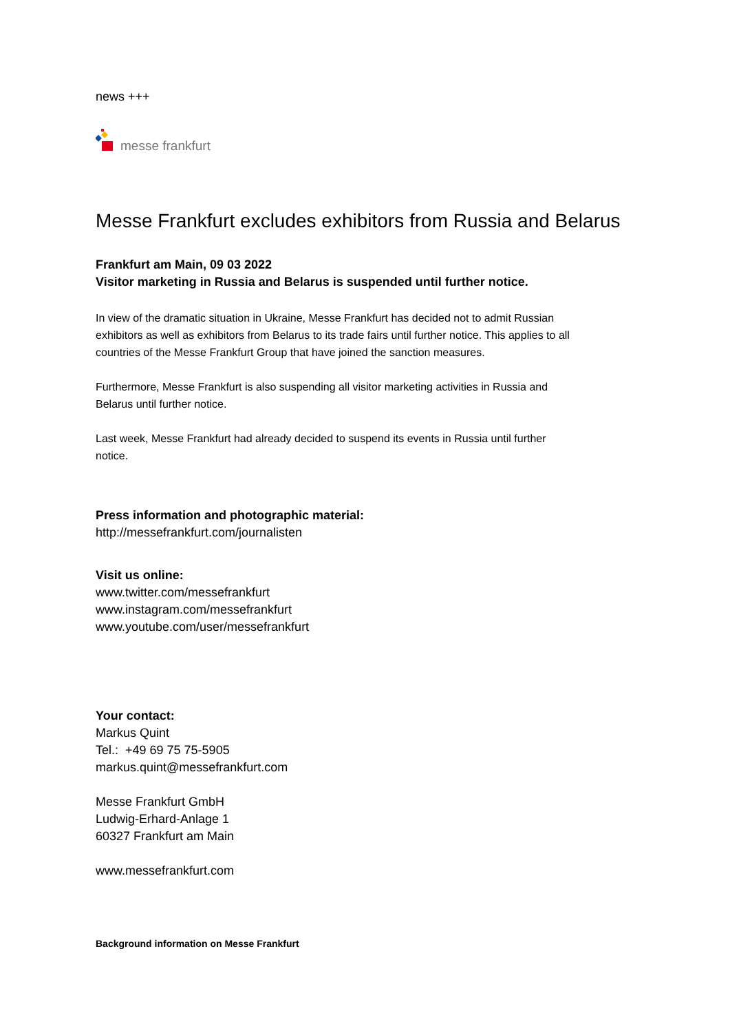news +++
messe frankfurt
Messe Frankfurt excludes exhibitors from Russia and Belarus
Frankfurt am Main, 09 03 2022
Visitor marketing in Russia and Belarus is suspended until further notice.
In view of the dramatic situation in Ukraine, Messe Frankfurt has decided not to admit Russian
exhibitors as well as exhibitors from Belarus to its trade fairs until further notice. This applies to all
countries of the Messe Frankfurt Group that have joined the sanction measures.
Furthermore, Messe Frankfurt is also suspending all visitor marketing activities in Russia and
Belarus until further notice.
Last week, Messe Frankfurt had already decided to suspend its events in Russia until further
notice.
Press information and photographic material:
http://messefrankfurt.com/journalisten
Visit us online:
www.twitter.com/messefrankfurt
www.instagram.com/messefrankfurt
www.youtube.com/user/messefrankfurt
Your contact:
Markus Quint
Tel.: +49 69 75 75-5905
markus.quint@messefrankfurt.com
Messe Frankfurt GmbH
Ludwig-Erhard-Anlage 1
60327 Frankfurt am Main
www.messefrankfurt.com
Background information on Messe Frankfurt